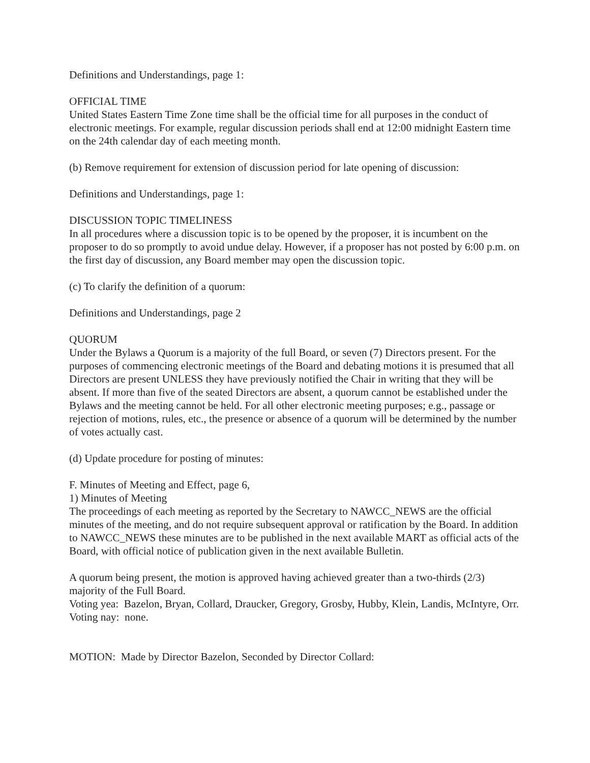Definitions and Understandings, page 1:
OFFICIAL TIME
United States Eastern Time Zone time shall be the official time for all purposes in the conduct of electronic meetings. For example, regular discussion periods shall end at 12:00 midnight Eastern time on the 24th calendar day of each meeting month.
(b) Remove requirement for extension of discussion period for late opening of discussion:
Definitions and Understandings, page 1:
DISCUSSION TOPIC TIMELINESS
In all procedures where a discussion topic is to be opened by the proposer, it is incumbent on the proposer to do so promptly to avoid undue delay. However, if a proposer has not posted by 6:00 p.m. on the first day of discussion, any Board member may open the discussion topic.
(c) To clarify the definition of a quorum:
Definitions and Understandings, page 2
QUORUM
Under the Bylaws a Quorum is a majority of the full Board, or seven (7) Directors present. For the purposes of commencing electronic meetings of the Board and debating motions it is presumed that all Directors are present UNLESS they have previously notified the Chair in writing that they will be absent. If more than five of the seated Directors are absent, a quorum cannot be established under the Bylaws and the meeting cannot be held. For all other electronic meeting purposes; e.g., passage or rejection of motions, rules, etc., the presence or absence of a quorum will be determined by the number of votes actually cast.
(d) Update procedure for posting of minutes:
F. Minutes of Meeting and Effect, page 6,
1) Minutes of Meeting
The proceedings of each meeting as reported by the Secretary to NAWCC_NEWS are the official minutes of the meeting, and do not require subsequent approval or ratification by the Board. In addition to NAWCC_NEWS these minutes are to be published in the next available MART as official acts of the Board, with official notice of publication given in the next available Bulletin.
A quorum being present, the motion is approved having achieved greater than a two-thirds (2/3) majority of the Full Board.
Voting yea: Bazelon, Bryan, Collard, Draucker, Gregory, Grosby, Hubby, Klein, Landis, McIntyre, Orr.
Voting nay: none.
MOTION: Made by Director Bazelon, Seconded by Director Collard: